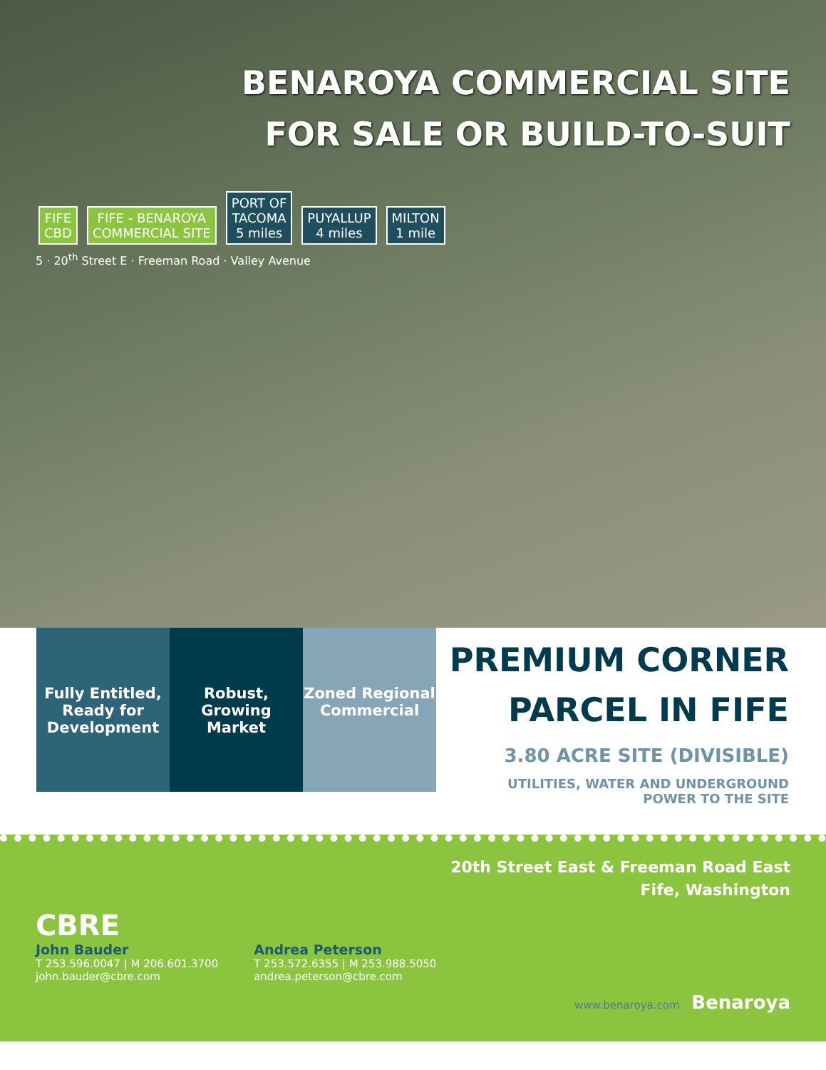BENAROYA COMMERCIAL SITE
FOR SALE OR BUILD-TO-SUIT
FIFE
CBD FIFE - BENAROYA
COMMERCIAL SITE PORT OF
TACOMA
5 miles PUYALLUP
4 miles MILTON
1 mile
5 · 20<sup>th</sup> Street E · Freeman Road · Valley Avenue
Fully Entitled, Ready for Development
Robust, Growing Market
Zoned Regional Commercial
PREMIUM CORNER
PARCEL IN FIFE
3.80 ACRE SITE (DIVISIBLE)
UTILITIES, WATER AND UNDERGROUND
POWER TO THE SITE
20th Street East & Freeman Road East
Fife, Washington
CBRE
John Bauder
T 253.596.0047 | M 206.601.3700
john.bauder@cbre.com
Andrea Peterson
T 253.572.6355 | M 253.988.5050
andrea.peterson@cbre.com
www.benaroya.com Benaroya